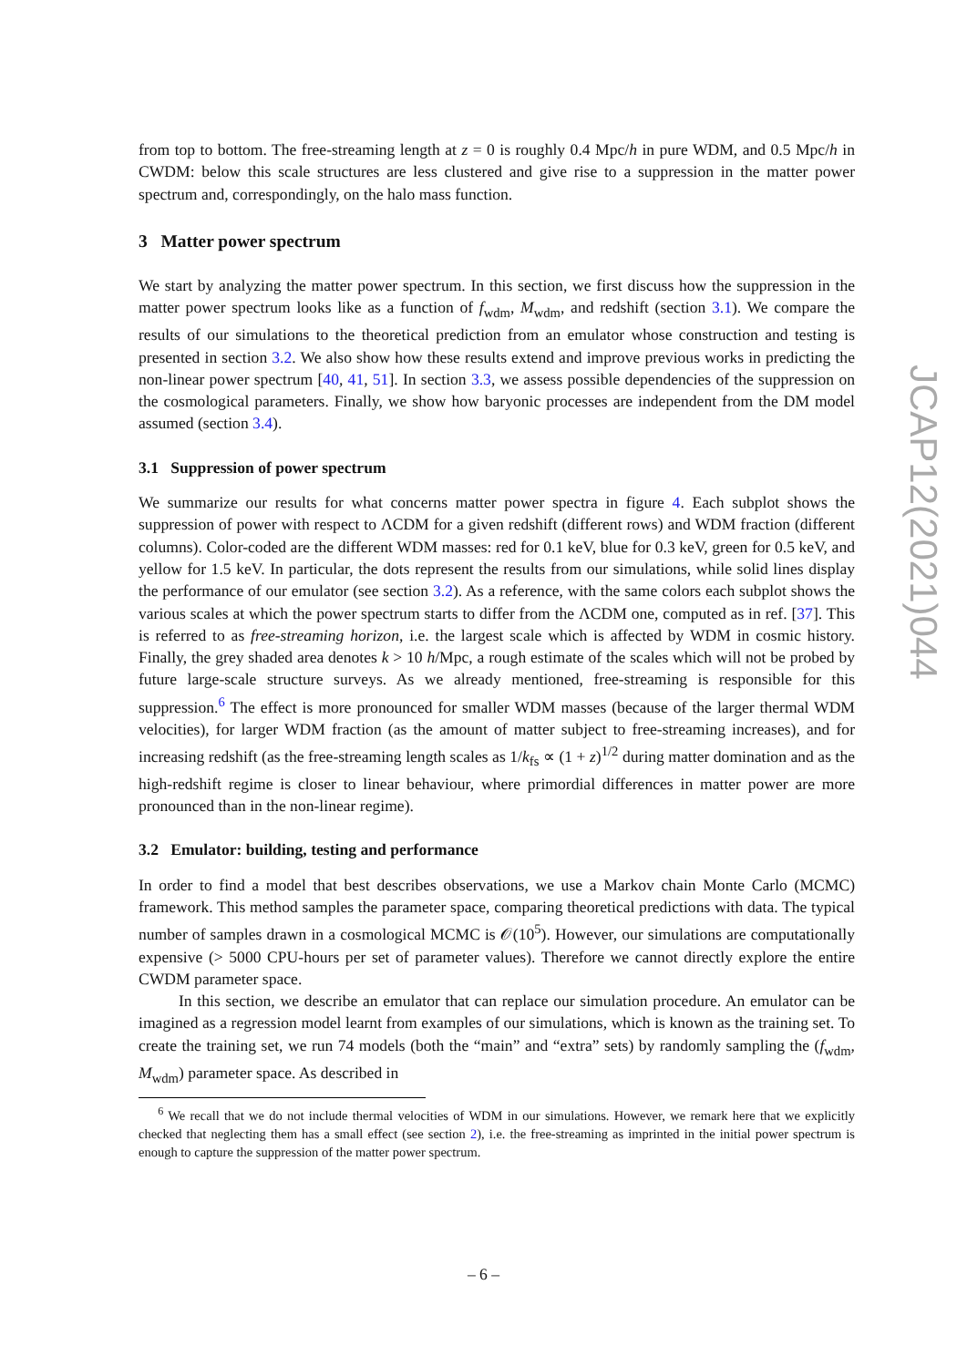from top to bottom. The free-streaming length at z = 0 is roughly 0.4 Mpc/h in pure WDM, and 0.5 Mpc/h in CWDM: below this scale structures are less clustered and give rise to a suppression in the matter power spectrum and, correspondingly, on the halo mass function.
3 Matter power spectrum
We start by analyzing the matter power spectrum. In this section, we first discuss how the suppression in the matter power spectrum looks like as a function of f<sub>wdm</sub>, M<sub>wdm</sub>, and redshift (section 3.1). We compare the results of our simulations to the theoretical prediction from an emulator whose construction and testing is presented in section 3.2. We also show how these results extend and improve previous works in predicting the non-linear power spectrum [40, 41, 51]. In section 3.3, we assess possible dependencies of the suppression on the cosmological parameters. Finally, we show how baryonic processes are independent from the DM model assumed (section 3.4).
3.1 Suppression of power spectrum
We summarize our results for what concerns matter power spectra in figure 4. Each subplot shows the suppression of power with respect to ΛCDM for a given redshift (different rows) and WDM fraction (different columns). Color-coded are the different WDM masses: red for 0.1 keV, blue for 0.3 keV, green for 0.5 keV, and yellow for 1.5 keV. In particular, the dots represent the results from our simulations, while solid lines display the performance of our emulator (see section 3.2). As a reference, with the same colors each subplot shows the various scales at which the power spectrum starts to differ from the ΛCDM one, computed as in ref. [37]. This is referred to as free-streaming horizon, i.e. the largest scale which is affected by WDM in cosmic history. Finally, the grey shaded area denotes k > 10 h/Mpc, a rough estimate of the scales which will not be probed by future large-scale structure surveys. As we already mentioned, free-streaming is responsible for this suppression.<sup>6</sup> The effect is more pronounced for smaller WDM masses (because of the larger thermal WDM velocities), for larger WDM fraction (as the amount of matter subject to free-streaming increases), and for increasing redshift (as the free-streaming length scales as 1/k<sub>fs</sub> ∝ (1 + z)<sup>1/2</sup> during matter domination and as the high-redshift regime is closer to linear behaviour, where primordial differences in matter power are more pronounced than in the non-linear regime).
3.2 Emulator: building, testing and performance
In order to find a model that best describes observations, we use a Markov chain Monte Carlo (MCMC) framework. This method samples the parameter space, comparing theoretical predictions with data. The typical number of samples drawn in a cosmological MCMC is 𝒪(10<sup>5</sup>). However, our simulations are computationally expensive (> 5000 CPU-hours per set of parameter values). Therefore we cannot directly explore the entire CWDM parameter space.
In this section, we describe an emulator that can replace our simulation procedure. An emulator can be imagined as a regression model learnt from examples of our simulations, which is known as the training set. To create the training set, we run 74 models (both the “main” and “extra” sets) by randomly sampling the (f<sub>wdm</sub>, M<sub>wdm</sub>) parameter space. As described in
<sup>6</sup> We recall that we do not include thermal velocities of WDM in our simulations. However, we remark here that we explicitly checked that neglecting them has a small effect (see section 2), i.e. the free-streaming as imprinted in the initial power spectrum is enough to capture the suppression of the matter power spectrum.
JCAP12(2021)044
– 6 –